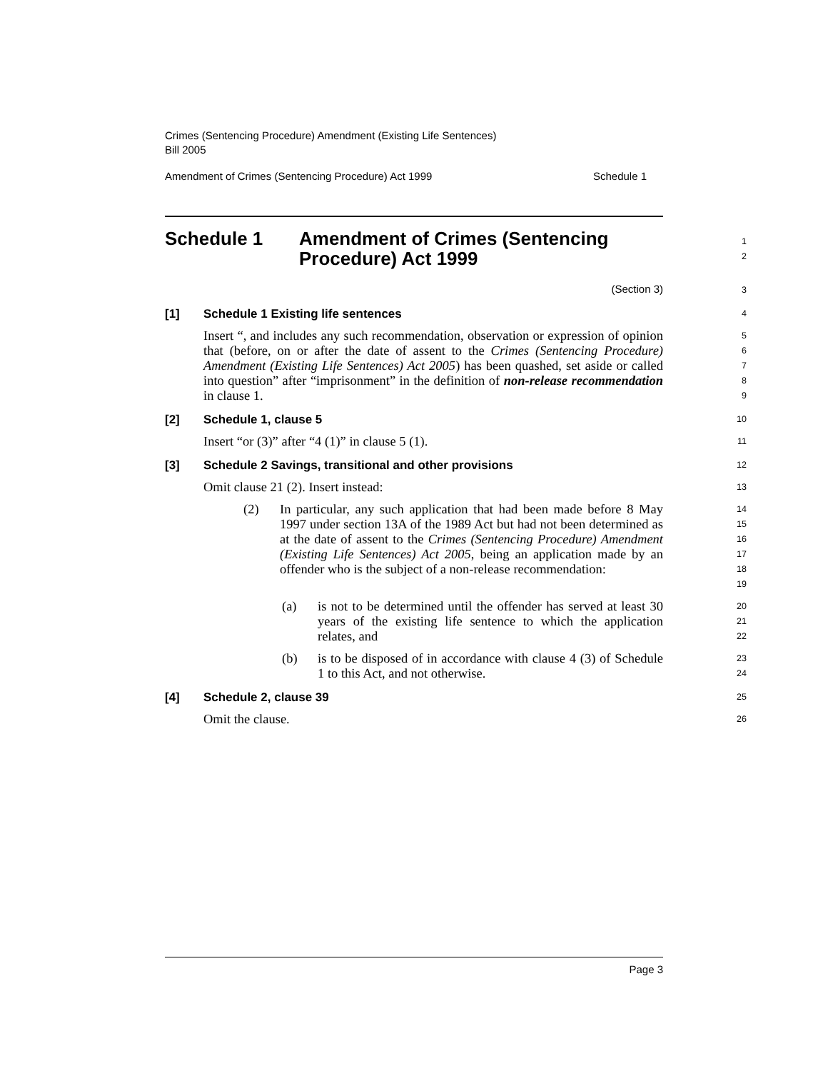Crimes (Sentencing Procedure) Amendment (Existing Life Sentences)
Bill 2005
Amendment of Crimes (Sentencing Procedure) Act 1999 Schedule 1
Schedule 1 Amendment of Crimes (Sentencing
Procedure) Act 1999
1
2
(Section 3)
3
[1] Schedule 1 Existing life sentences
4
Insert “, and includes any such recommendation, observation or expression of opinion that (before, on or after the date of assent to the Crimes (Sentencing Procedure) Amendment (Existing Life Sentences) Act 2005) has been quashed, set aside or called into question” after “imprisonment” in the definition of non-release recommendation in clause 1.
5
6
7
8
9
[2] Schedule 1, clause 5
10
Insert “or (3)” after “4 (1)” in clause 5 (1).
11
[3] Schedule 2 Savings, transitional and other provisions
12
Omit clause 21 (2). Insert instead:
13
(2) In particular, any such application that had been made before 8 May 1997 under section 13A of the 1989 Act but had not been determined as at the date of assent to the Crimes (Sentencing Procedure) Amendment (Existing Life Sentences) Act 2005, being an application made by an offender who is the subject of a non-release recommendation:
14
15
16
17
18
19
(a) is not to be determined until the offender has served at least 30 years of the existing life sentence to which the application relates, and
20
21
22
(b) is to be disposed of in accordance with clause 4 (3) of Schedule 1 to this Act, and not otherwise.
23
24
[4] Schedule 2, clause 39
25
Omit the clause.
26
Page 3